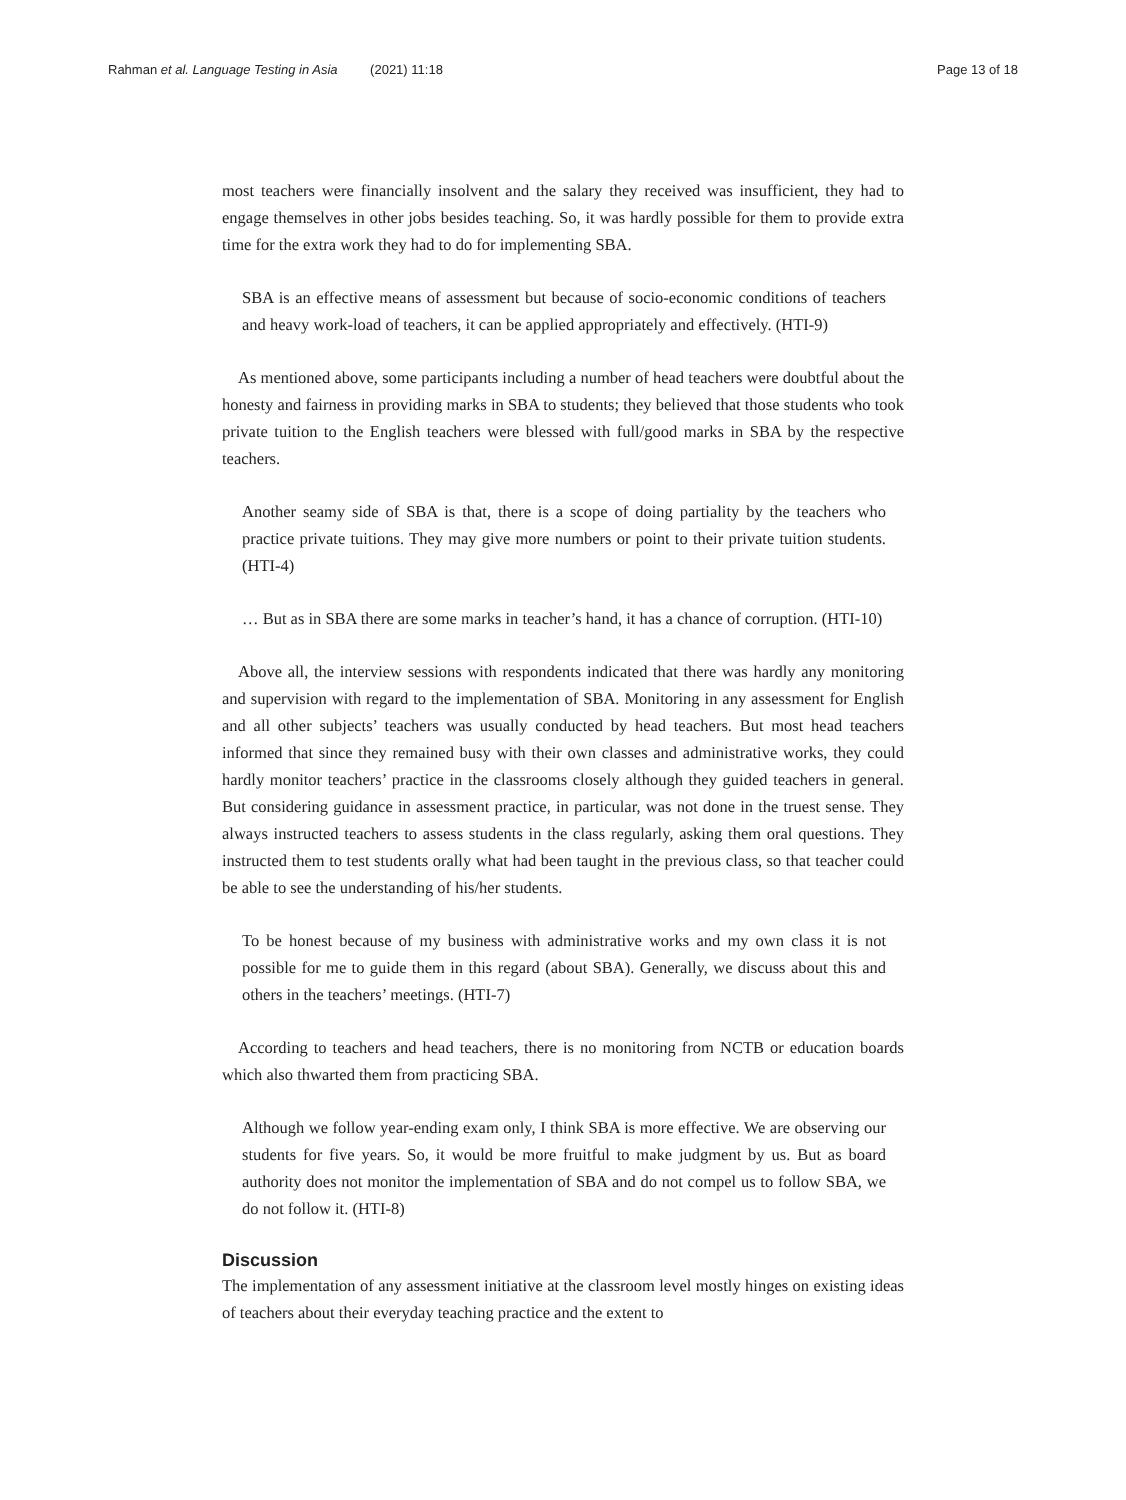Rahman et al. Language Testing in Asia (2021) 11:18 Page 13 of 18
most teachers were financially insolvent and the salary they received was insufficient, they had to engage themselves in other jobs besides teaching. So, it was hardly possible for them to provide extra time for the extra work they had to do for implementing SBA.
SBA is an effective means of assessment but because of socio-economic conditions of teachers and heavy work-load of teachers, it can be applied appropriately and effectively. (HTI-9)
As mentioned above, some participants including a number of head teachers were doubtful about the honesty and fairness in providing marks in SBA to students; they believed that those students who took private tuition to the English teachers were blessed with full/good marks in SBA by the respective teachers.
Another seamy side of SBA is that, there is a scope of doing partiality by the teachers who practice private tuitions. They may give more numbers or point to their private tuition students. (HTI-4)
… But as in SBA there are some marks in teacher’s hand, it has a chance of corruption. (HTI-10)
Above all, the interview sessions with respondents indicated that there was hardly any monitoring and supervision with regard to the implementation of SBA. Monitoring in any assessment for English and all other subjects’ teachers was usually conducted by head teachers. But most head teachers informed that since they remained busy with their own classes and administrative works, they could hardly monitor teachers’ practice in the classrooms closely although they guided teachers in general. But considering guidance in assessment practice, in particular, was not done in the truest sense. They always instructed teachers to assess students in the class regularly, asking them oral questions. They instructed them to test students orally what had been taught in the previous class, so that teacher could be able to see the understanding of his/her students.
To be honest because of my business with administrative works and my own class it is not possible for me to guide them in this regard (about SBA). Generally, we discuss about this and others in the teachers’ meetings. (HTI-7)
According to teachers and head teachers, there is no monitoring from NCTB or education boards which also thwarted them from practicing SBA.
Although we follow year-ending exam only, I think SBA is more effective. We are observing our students for five years. So, it would be more fruitful to make judgment by us. But as board authority does not monitor the implementation of SBA and do not compel us to follow SBA, we do not follow it. (HTI-8)
Discussion
The implementation of any assessment initiative at the classroom level mostly hinges on existing ideas of teachers about their everyday teaching practice and the extent to